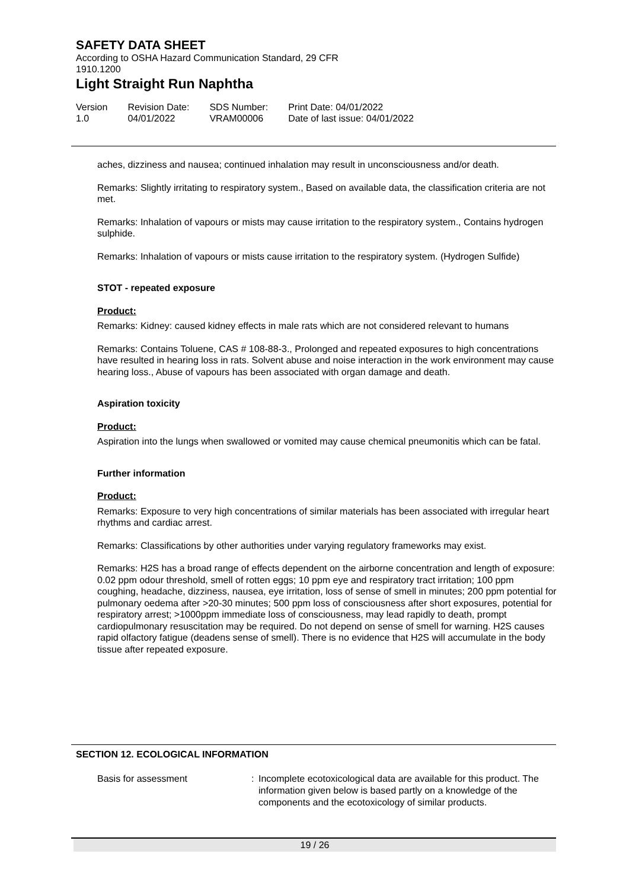SAFETY DATA SHEET
According to OSHA Hazard Communication Standard, 29 CFR
1910.1200
Light Straight Run Naphtha
Version
1.0
Revision Date:
04/01/2022
SDS Number:
VRAM00006
Print Date: 04/01/2022
Date of last issue: 04/01/2022
aches, dizziness and nausea; continued inhalation may result in unconsciousness and/or death.
Remarks: Slightly irritating to respiratory system., Based on available data, the classification criteria are not met.
Remarks: Inhalation of vapours or mists may cause irritation to the respiratory system., Contains hydrogen sulphide.
Remarks: Inhalation of vapours or mists cause irritation to the respiratory system. (Hydrogen Sulfide)
STOT - repeated exposure
Product:
Remarks: Kidney: caused kidney effects in male rats which are not considered relevant to humans
Remarks: Contains Toluene, CAS # 108-88-3., Prolonged and repeated exposures to high concentrations have resulted in hearing loss in rats. Solvent abuse and noise interaction in the work environment may cause hearing loss., Abuse of vapours has been associated with organ damage and death.
Aspiration toxicity
Product:
Aspiration into the lungs when swallowed or vomited may cause chemical pneumonitis which can be fatal.
Further information
Product:
Remarks: Exposure to very high concentrations of similar materials has been associated with irregular heart rhythms and cardiac arrest.
Remarks: Classifications by other authorities under varying regulatory frameworks may exist.
Remarks: H2S has a broad range of effects dependent on the airborne concentration and length of exposure: 0.02 ppm odour threshold, smell of rotten eggs; 10 ppm eye and respiratory tract irritation; 100 ppm coughing, headache, dizziness, nausea, eye irritation, loss of sense of smell in minutes; 200 ppm potential for pulmonary oedema after >20-30 minutes; 500 ppm loss of consciousness after short exposures, potential for respiratory arrest; >1000ppm immediate loss of consciousness, may lead rapidly to death, prompt cardiopulmonary resuscitation may be required. Do not depend on sense of smell for warning. H2S causes rapid olfactory fatigue (deadens sense of smell). There is no evidence that H2S will accumulate in the body tissue after repeated exposure.
SECTION 12. ECOLOGICAL INFORMATION
Basis for assessment : Incomplete ecotoxicological data are available for this product. The information given below is based partly on a knowledge of the components and the ecotoxicology of similar products.
19 / 26